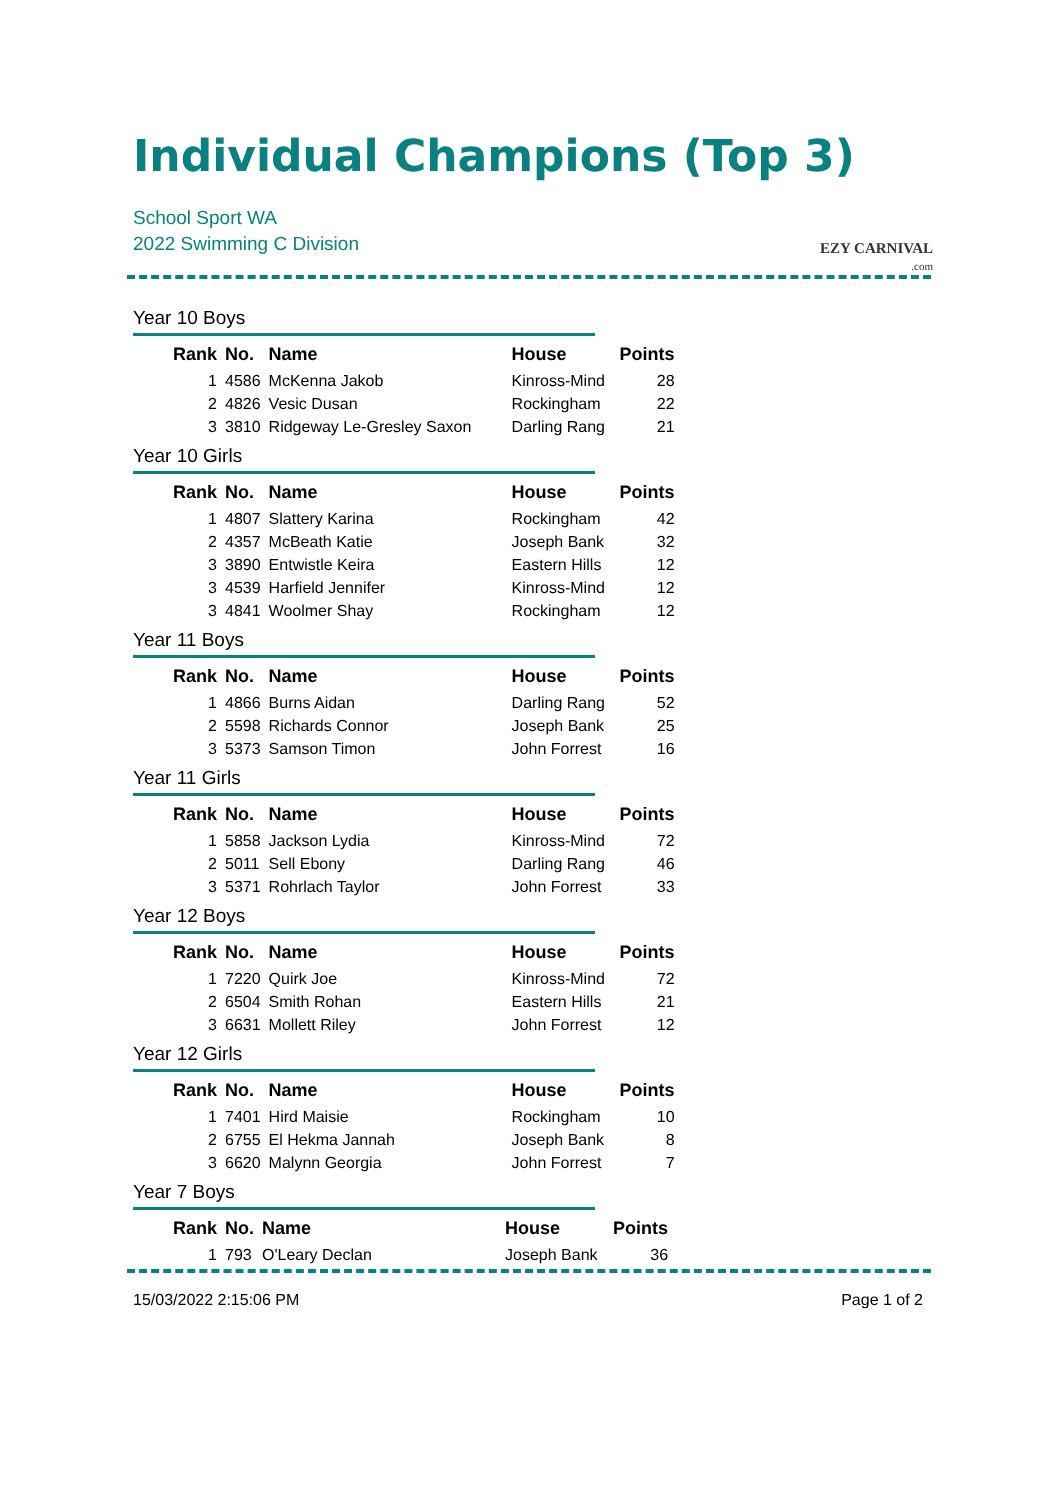Individual Champions (Top 3)
EZY CARNIVAL
.com
School Sport WA
2022 Swimming C Division
Year 10 Boys
| Rank | No. | Name | House | Points |
| --- | --- | --- | --- | --- |
| 1 | 4586 | McKenna Jakob | Kinross-Mind | 28 |
| 2 | 4826 | Vesic Dusan | Rockingham | 22 |
| 3 | 3810 | Ridgeway Le-Gresley Saxon | Darling Rang | 21 |
Year 10 Girls
| Rank | No. | Name | House | Points |
| --- | --- | --- | --- | --- |
| 1 | 4807 | Slattery Karina | Rockingham | 42 |
| 2 | 4357 | McBeath Katie | Joseph Bank | 32 |
| 3 | 3890 | Entwistle Keira | Eastern Hills | 12 |
| 3 | 4539 | Harfield Jennifer | Kinross-Mind | 12 |
| 3 | 4841 | Woolmer Shay | Rockingham | 12 |
Year 11 Boys
| Rank | No. | Name | House | Points |
| --- | --- | --- | --- | --- |
| 1 | 4866 | Burns Aidan | Darling Rang | 52 |
| 2 | 5598 | Richards Connor | Joseph Bank | 25 |
| 3 | 5373 | Samson Timon | John Forrest | 16 |
Year 11 Girls
| Rank | No. | Name | House | Points |
| --- | --- | --- | --- | --- |
| 1 | 5858 | Jackson Lydia | Kinross-Mind | 72 |
| 2 | 5011 | Sell Ebony | Darling Rang | 46 |
| 3 | 5371 | Rohrlach Taylor | John Forrest | 33 |
Year 12 Boys
| Rank | No. | Name | House | Points |
| --- | --- | --- | --- | --- |
| 1 | 7220 | Quirk Joe | Kinross-Mind | 72 |
| 2 | 6504 | Smith Rohan | Eastern Hills | 21 |
| 3 | 6631 | Mollett Riley | John Forrest | 12 |
Year 12 Girls
| Rank | No. | Name | House | Points |
| --- | --- | --- | --- | --- |
| 1 | 7401 | Hird Maisie | Rockingham | 10 |
| 2 | 6755 | El Hekma Jannah | Joseph Bank | 8 |
| 3 | 6620 | Malynn Georgia | John Forrest | 7 |
Year 7 Boys
| Rank | No. | Name | House | Points |
| --- | --- | --- | --- | --- |
| 1 | 793 | O'Leary Declan | Joseph Bank | 36 |
15/03/2022 2:15:06 PM Page 1 of 2